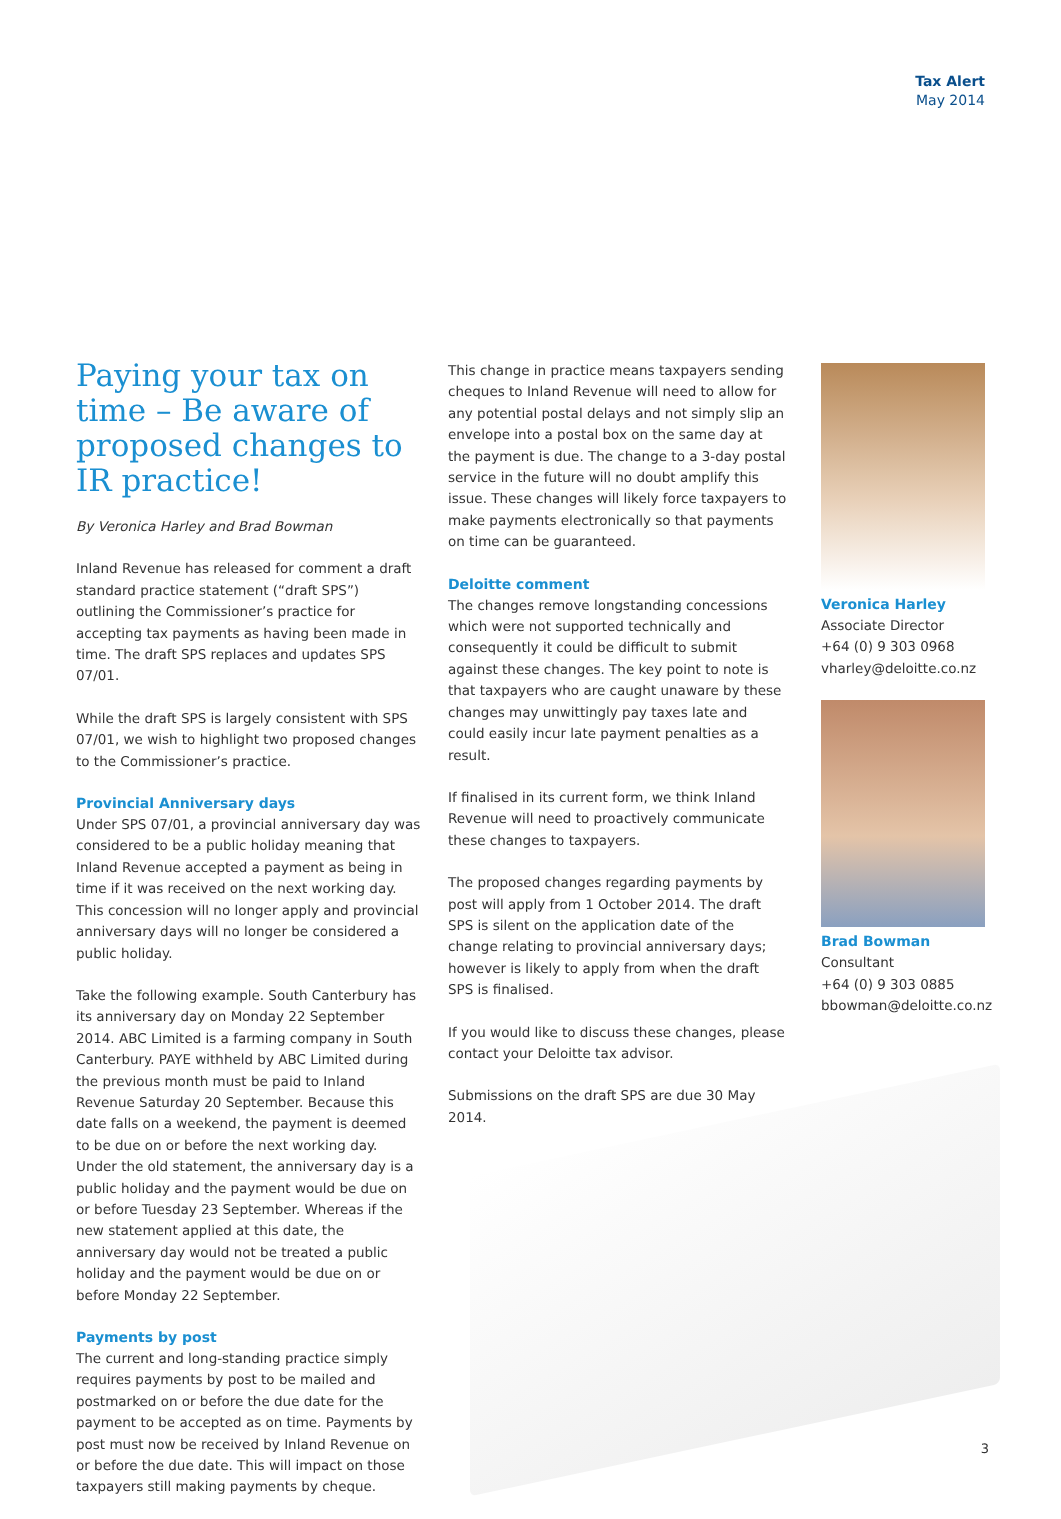Tax Alert
May 2014
Paying your tax on time – Be aware of proposed changes to IR practice!
By Veronica Harley and Brad Bowman
Inland Revenue has released for comment a draft standard practice statement (“draft SPS”) outlining the Commissioner’s practice for accepting tax payments as having been made in time. The draft SPS replaces and updates SPS 07/01.
While the draft SPS is largely consistent with SPS 07/01, we wish to highlight two proposed changes to the Commissioner’s practice.
Provincial Anniversary days
Under SPS 07/01, a provincial anniversary day was considered to be a public holiday meaning that Inland Revenue accepted a payment as being in time if it was received on the next working day. This concession will no longer apply and provincial anniversary days will no longer be considered a public holiday.
Take the following example. South Canterbury has its anniversary day on Monday 22 September 2014. ABC Limited is a farming company in South Canterbury. PAYE withheld by ABC Limited during the previous month must be paid to Inland Revenue Saturday 20 September. Because this date falls on a weekend, the payment is deemed to be due on or before the next working day. Under the old statement, the anniversary day is a public holiday and the payment would be due on or before Tuesday 23 September. Whereas if the new statement applied at this date, the anniversary day would not be treated a public holiday and the payment would be due on or before Monday 22 September.
Payments by post
The current and long-standing practice simply requires payments by post to be mailed and postmarked on or before the due date for the payment to be accepted as on time. Payments by post must now be received by Inland Revenue on or before the due date. This will impact on those taxpayers still making payments by cheque.
This change in practice means taxpayers sending cheques to Inland Revenue will need to allow for any potential postal delays and not simply slip an envelope into a postal box on the same day at the payment is due. The change to a 3-day postal service in the future will no doubt amplify this issue. These changes will likely force taxpayers to make payments electronically so that payments on time can be guaranteed.
Deloitte comment
The changes remove longstanding concessions which were not supported technically and consequently it could be difficult to submit against these changes. The key point to note is that taxpayers who are caught unaware by these changes may unwittingly pay taxes late and could easily incur late payment penalties as a result.
If finalised in its current form, we think Inland Revenue will need to proactively communicate these changes to taxpayers.
The proposed changes regarding payments by post will apply from 1 October 2014. The draft SPS is silent on the application date of the change relating to provincial anniversary days; however is likely to apply from when the draft SPS is finalised.
If you would like to discuss these changes, please contact your Deloitte tax advisor.
Submissions on the draft SPS are due 30 May 2014.
Veronica Harley
Associate Director
+64 (0) 9 303 0968
vharley@deloitte.co.nz
Brad Bowman
Consultant
+64 (0) 9 303 0885
bbowman@deloitte.co.nz
3